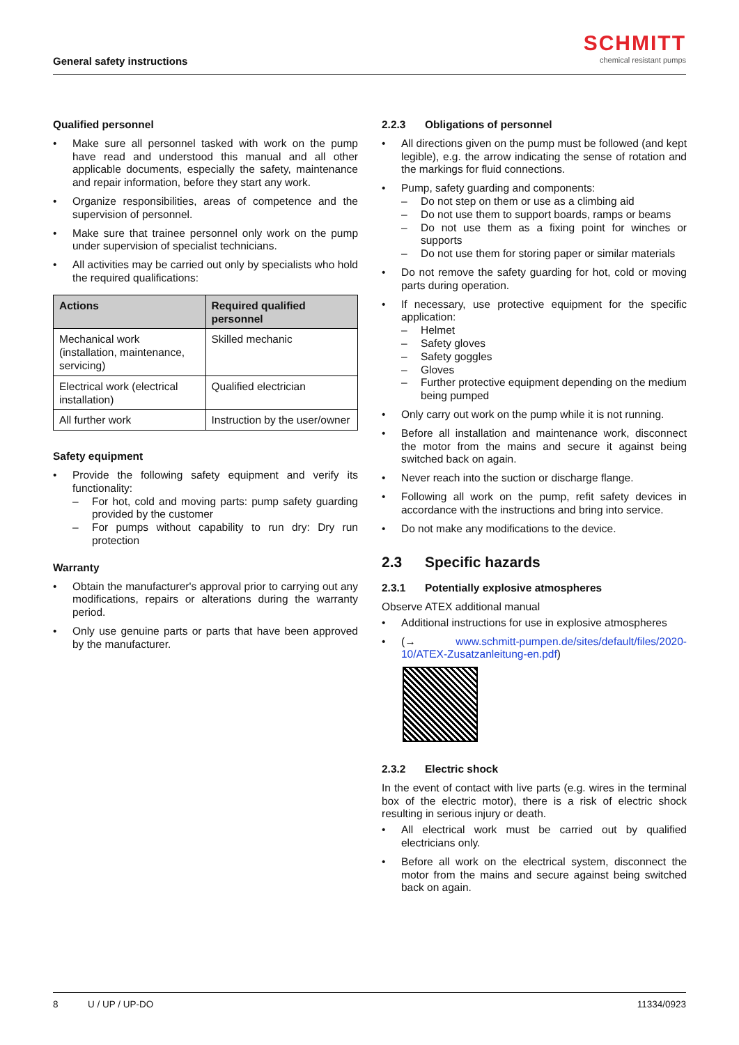General safety instructions
SCHMITT
chemical resistant pumps
Qualified personnel
• Make sure all personnel tasked with work on the pump have read and understood this manual and all other applicable documents, especially the safety, maintenance and repair information, before they start any work.
• Organize responsibilities, areas of competence and the supervision of personnel.
• Make sure that trainee personnel only work on the pump under supervision of specialist technicians.
• All activities may be carried out only by specialists who hold the required qualifications:
| Actions | Required qualified personnel |
| --- | --- |
| Mechanical work (installation, maintenance, servicing) | Skilled mechanic |
| Electrical work (electrical installation) | Qualified electrician |
| All further work | Instruction by the user/owner |
Safety equipment
• Provide the following safety equipment and verify its functionality:
– For hot, cold and moving parts: pump safety guarding provided by the customer
– For pumps without capability to run dry: Dry run protection
Warranty
• Obtain the manufacturer's approval prior to carrying out any modifications, repairs or alterations during the warranty period.
• Only use genuine parts or parts that have been approved by the manufacturer.
2.2.3 Obligations of personnel
• All directions given on the pump must be followed (and kept legible), e.g. the arrow indicating the sense of rotation and the markings for fluid connections.
• Pump, safety guarding and components:
– Do not step on them or use as a climbing aid
– Do not use them to support boards, ramps or beams
– Do not use them as a fixing point for winches or supports
– Do not use them for storing paper or similar materials
• Do not remove the safety guarding for hot, cold or moving parts during operation.
• If necessary, use protective equipment for the specific application:
– Helmet
– Safety gloves
– Safety goggles
– Gloves
– Further protective equipment depending on the medium being pumped
• Only carry out work on the pump while it is not running.
• Before all installation and maintenance work, disconnect the motor from the mains and secure it against being switched back on again.
• Never reach into the suction or discharge flange.
• Following all work on the pump, refit safety devices in accordance with the instructions and bring into service.
• Do not make any modifications to the device.
2.3 Specific hazards
2.3.1 Potentially explosive atmospheres
Observe ATEX additional manual
• Additional instructions for use in explosive atmospheres
• (→ www.schmitt-pumpen.de/sites/default/files/2020-10/ATEX-Zusatzanleitung-en.pdf)
2.3.2 Electric shock
In the event of contact with live parts (e.g. wires in the terminal box of the electric motor), there is a risk of electric shock resulting in serious injury or death.
• All electrical work must be carried out by qualified electricians only.
• Before all work on the electrical system, disconnect the motor from the mains and secure against being switched back on again.
8 U / UP / UP-DO 11334/0923